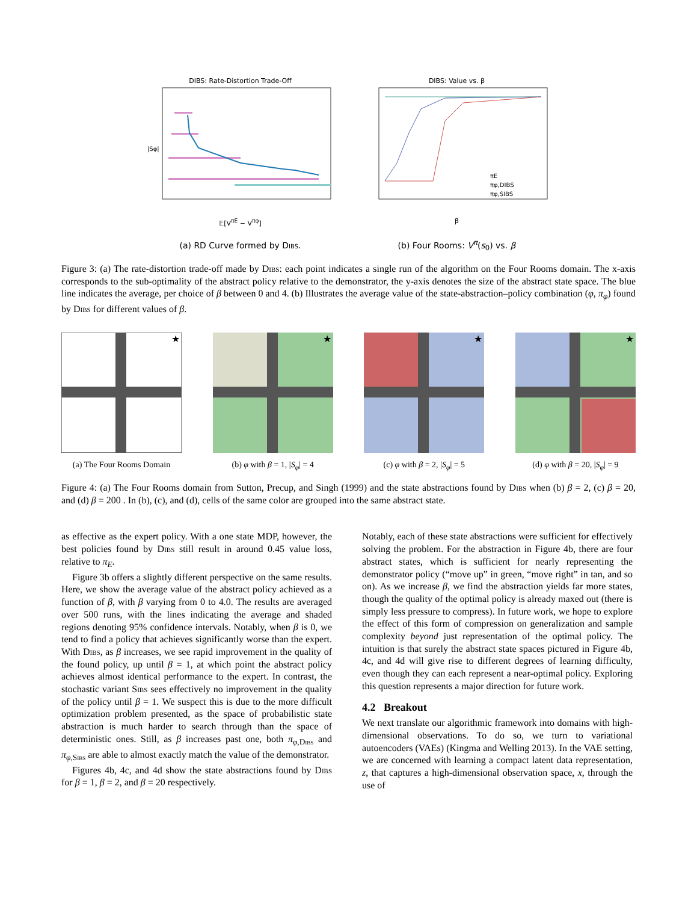DIBS: Rate-Distortion Trade-Off
|Sφ|
𝔼[V<sup>πE</sup> − V<sup>πφ</sup>]
(a) RD Curve formed by Dibs.
DIBS: Value vs. β
πE
πφ,DIBS
πφ,SIBS
β
(b) Four Rooms: V<sup>π</sup>(s<sub>0</sub>) vs. β
Figure 3: (a) The rate-distortion trade-off made by Dibs: each point indicates a single run of the algorithm on the Four Rooms domain. The x-axis corresponds to the sub-optimality of the abstract policy relative to the demonstrator, the y-axis denotes the size of the abstract state space. The blue line indicates the average, per choice of β between 0 and 4. (b) Illustrates the average value of the state-abstraction–policy combination (φ, π<sub>φ</sub>) found by Dibs for different values of β.
★
(a) The Four Rooms Domain
★
(b) φ with β = 1, |S<sub>φ</sub>| = 4
★
(c) φ with β = 2, |S<sub>φ</sub>| = 5
★
(d) φ with β = 20, |S<sub>φ</sub>| = 9
Figure 4: (a) The Four Rooms domain from Sutton, Precup, and Singh (1999) and the state abstractions found by Dibs when (b) β = 2, (c) β = 20, and (d) β = 200 . In (b), (c), and (d), cells of the same color are grouped into the same abstract state.
as effective as the expert policy. With a one state MDP, however, the best policies found by Dibs still result in around 0.45 value loss, relative to π<sub>E</sub>.
Figure 3b offers a slightly different perspective on the same results. Here, we show the average value of the abstract policy achieved as a function of β, with β varying from 0 to 4.0. The results are averaged over 500 runs, with the lines indicating the average and shaded regions denoting 95% confidence intervals. Notably, when β is 0, we tend to find a policy that achieves significantly worse than the expert. With Dibs, as β increases, we see rapid improvement in the quality of the found policy, up until β = 1, at which point the abstract policy achieves almost identical performance to the expert. In contrast, the stochastic variant Sibs sees effectively no improvement in the quality of the policy until β = 1. We suspect this is due to the more difficult optimization problem presented, as the space of probabilistic state abstraction is much harder to search through than the space of deterministic ones. Still, as β increases past one, both π<sub>φ,Dibs</sub> and π<sub>φ,Sibs</sub> are able to almost exactly match the value of the demonstrator.
Figures 4b, 4c, and 4d show the state abstractions found by Dibs for β = 1, β = 2, and β = 20 respectively.
Notably, each of these state abstractions were sufficient for effectively solving the problem. For the abstraction in Figure 4b, there are four abstract states, which is sufficient for nearly representing the demonstrator policy (“move up” in green, “move right” in tan, and so on). As we increase β, we find the abstraction yields far more states, though the quality of the optimal policy is already maxed out (there is simply less pressure to compress). In future work, we hope to explore the effect of this form of compression on generalization and sample complexity beyond just representation of the optimal policy. The intuition is that surely the abstract state spaces pictured in Figure 4b, 4c, and 4d will give rise to different degrees of learning difficulty, even though they can each represent a near-optimal policy. Exploring this question represents a major direction for future work.
4.2 Breakout
We next translate our algorithmic framework into domains with high-dimensional observations. To do so, we turn to variational autoencoders (VAEs) (Kingma and Welling 2013). In the VAE setting, we are concerned with learning a compact latent data representation, z, that captures a high-dimensional observation space, x, through the use of